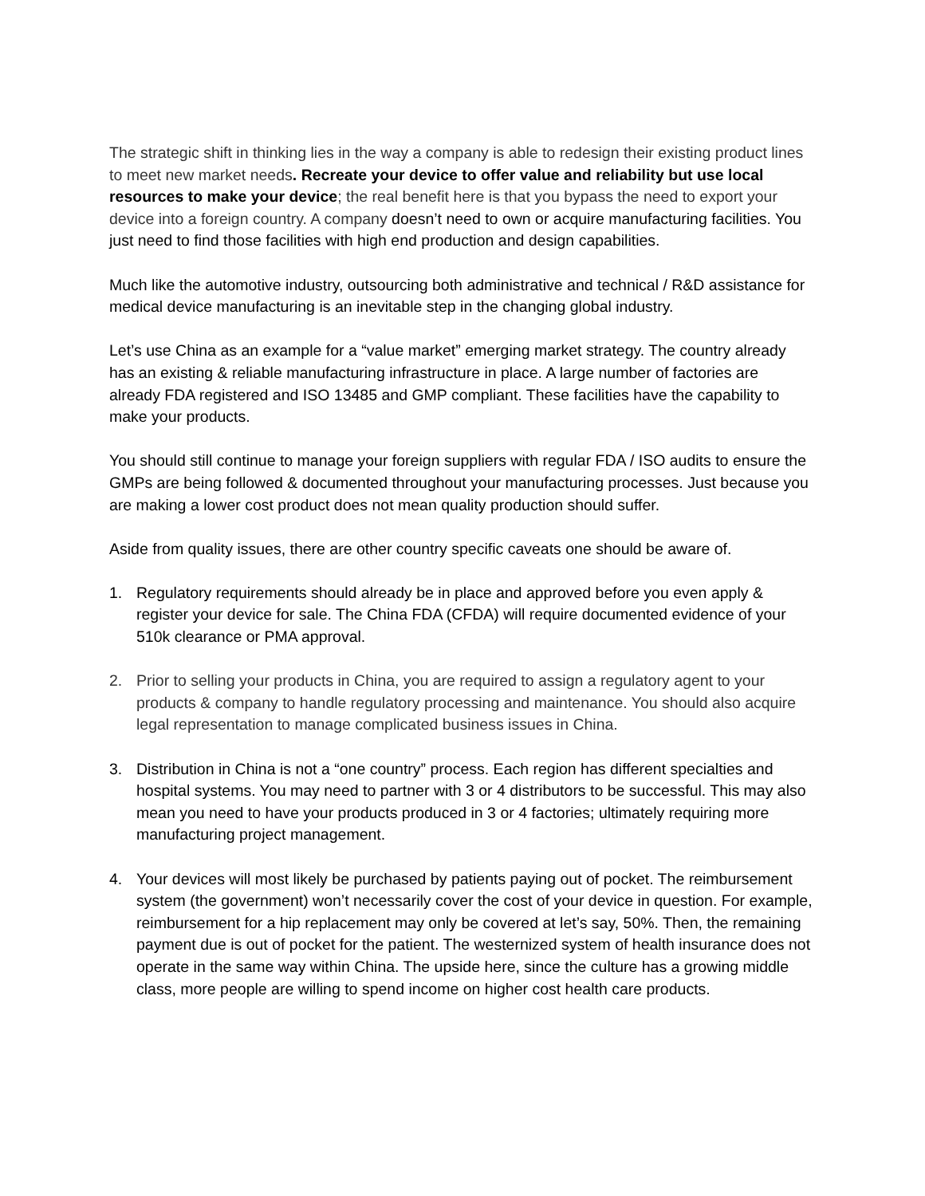The strategic shift in thinking lies in the way a company is able to redesign their existing product lines to meet new market needs. Recreate your device to offer value and reliability but use local resources to make your device; the real benefit here is that you bypass the need to export your device into a foreign country. A company doesn’t need to own or acquire manufacturing facilities. You just need to find those facilities with high end production and design capabilities.
Much like the automotive industry, outsourcing both administrative and technical / R&D assistance for medical device manufacturing is an inevitable step in the changing global industry.
Let’s use China as an example for a “value market” emerging market strategy. The country already has an existing & reliable manufacturing infrastructure in place. A large number of factories are already FDA registered and ISO 13485 and GMP compliant. These facilities have the capability to make your products.
You should still continue to manage your foreign suppliers with regular FDA / ISO audits to ensure the GMPs are being followed & documented throughout your manufacturing processes. Just because you are making a lower cost product does not mean quality production should suffer.
Aside from quality issues, there are other country specific caveats one should be aware of.
1. Regulatory requirements should already be in place and approved before you even apply & register your device for sale. The China FDA (CFDA) will require documented evidence of your 510k clearance or PMA approval.
2. Prior to selling your products in China, you are required to assign a regulatory agent to your products & company to handle regulatory processing and maintenance. You should also acquire legal representation to manage complicated business issues in China.
3. Distribution in China is not a “one country” process. Each region has different specialties and hospital systems. You may need to partner with 3 or 4 distributors to be successful. This may also mean you need to have your products produced in 3 or 4 factories; ultimately requiring more manufacturing project management.
4. Your devices will most likely be purchased by patients paying out of pocket. The reimbursement system (the government) won’t necessarily cover the cost of your device in question. For example, reimbursement for a hip replacement may only be covered at let’s say, 50%. Then, the remaining payment due is out of pocket for the patient. The westernized system of health insurance does not operate in the same way within China. The upside here, since the culture has a growing middle class, more people are willing to spend income on higher cost health care products.